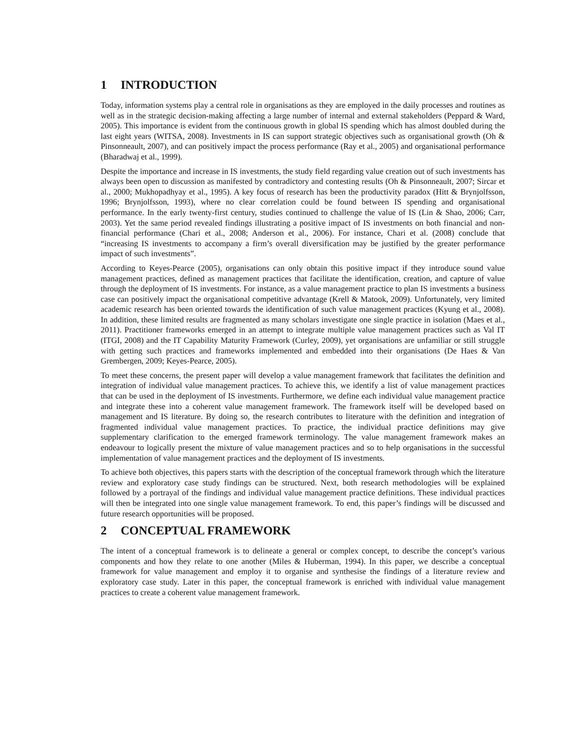1 INTRODUCTION
Today, information systems play a central role in organisations as they are employed in the daily processes and routines as well as in the strategic decision-making affecting a large number of internal and external stakeholders (Peppard & Ward, 2005). This importance is evident from the continuous growth in global IS spending which has almost doubled during the last eight years (WITSA, 2008). Investments in IS can support strategic objectives such as organisational growth (Oh & Pinsonneault, 2007), and can positively impact the process performance (Ray et al., 2005) and organisational performance (Bharadwaj et al., 1999).
Despite the importance and increase in IS investments, the study field regarding value creation out of such investments has always been open to discussion as manifested by contradictory and contesting results (Oh & Pinsonneault, 2007; Sircar et al., 2000; Mukhopadhyay et al., 1995). A key focus of research has been the productivity paradox (Hitt & Brynjolfsson, 1996; Brynjolfsson, 1993), where no clear correlation could be found between IS spending and organisational performance. In the early twenty-first century, studies continued to challenge the value of IS (Lin & Shao, 2006; Carr, 2003). Yet the same period revealed findings illustrating a positive impact of IS investments on both financial and non-financial performance (Chari et al., 2008; Anderson et al., 2006). For instance, Chari et al. (2008) conclude that “increasing IS investments to accompany a firm’s overall diversification may be justified by the greater performance impact of such investments”.
According to Keyes-Pearce (2005), organisations can only obtain this positive impact if they introduce sound value management practices, defined as management practices that facilitate the identification, creation, and capture of value through the deployment of IS investments. For instance, as a value management practice to plan IS investments a business case can positively impact the organisational competitive advantage (Krell & Matook, 2009). Unfortunately, very limited academic research has been oriented towards the identification of such value management practices (Kyung et al., 2008). In addition, these limited results are fragmented as many scholars investigate one single practice in isolation (Maes et al., 2011). Practitioner frameworks emerged in an attempt to integrate multiple value management practices such as Val IT (ITGI, 2008) and the IT Capability Maturity Framework (Curley, 2009), yet organisations are unfamiliar or still struggle with getting such practices and frameworks implemented and embedded into their organisations (De Haes & Van Grembergen, 2009; Keyes-Pearce, 2005).
To meet these concerns, the present paper will develop a value management framework that facilitates the definition and integration of individual value management practices. To achieve this, we identify a list of value management practices that can be used in the deployment of IS investments. Furthermore, we define each individual value management practice and integrate these into a coherent value management framework. The framework itself will be developed based on management and IS literature. By doing so, the research contributes to literature with the definition and integration of fragmented individual value management practices. To practice, the individual practice definitions may give supplementary clarification to the emerged framework terminology. The value management framework makes an endeavour to logically present the mixture of value management practices and so to help organisations in the successful implementation of value management practices and the deployment of IS investments.
To achieve both objectives, this papers starts with the description of the conceptual framework through which the literature review and exploratory case study findings can be structured. Next, both research methodologies will be explained followed by a portrayal of the findings and individual value management practice definitions. These individual practices will then be integrated into one single value management framework. To end, this paper’s findings will be discussed and future research opportunities will be proposed.
2 CONCEPTUAL FRAMEWORK
The intent of a conceptual framework is to delineate a general or complex concept, to describe the concept’s various components and how they relate to one another (Miles & Huberman, 1994). In this paper, we describe a conceptual framework for value management and employ it to organise and synthesise the findings of a literature review and exploratory case study. Later in this paper, the conceptual framework is enriched with individual value management practices to create a coherent value management framework.